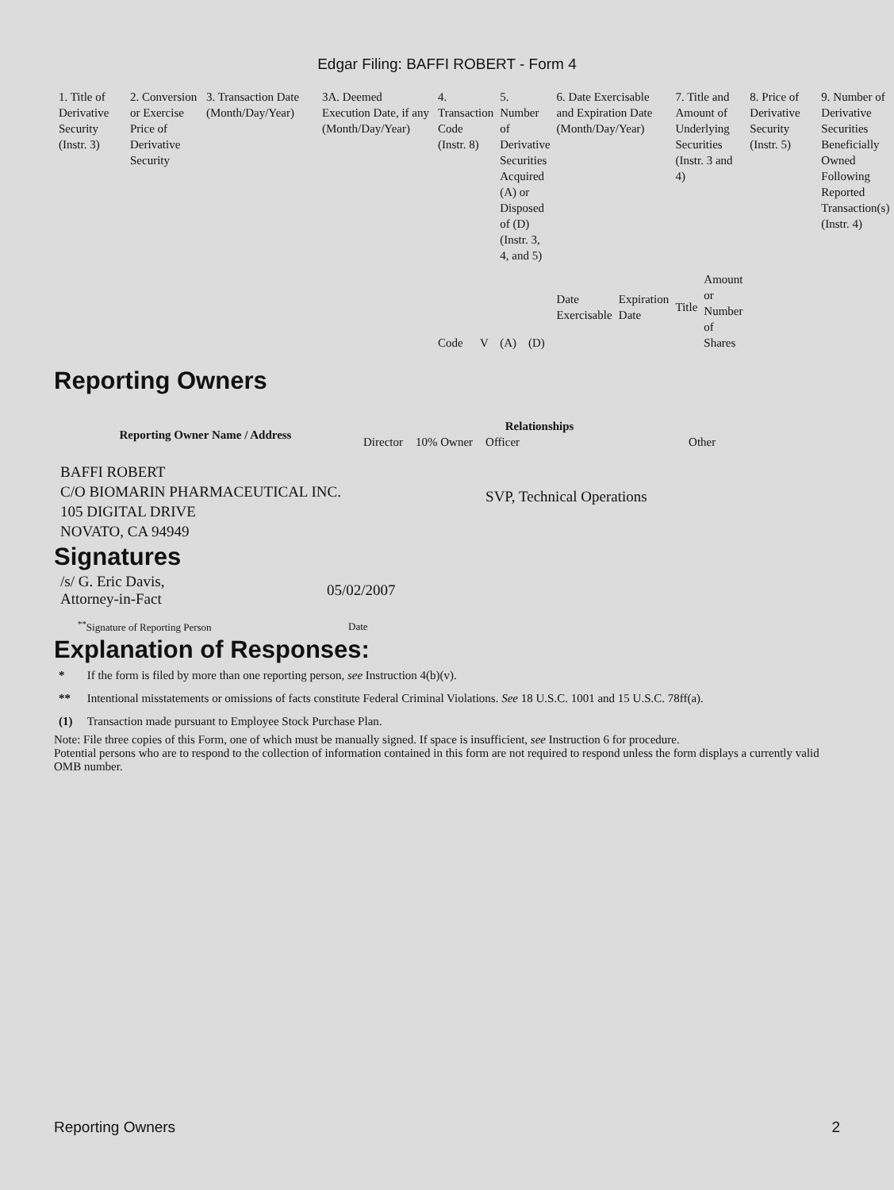Edgar Filing: BAFFI ROBERT - Form 4
| 1. Title of Derivative Security (Instr. 3) | 2. Conversion or Exercise Price of Derivative Security | 3. Transaction Date (Month/Day/Year) | 3A. Deemed Execution Date, if any (Month/Day/Year) | 4. Transaction Code (Instr. 8) | | 5. Number of Derivative Securities Acquired (A) or Disposed of (D) (Instr. 3, 4, and 5) | | 6. Date Exercisable and Expiration Date (Month/Day/Year) | | 7. Title and Amount of Underlying Securities (Instr. 3 and 4) | | 8. Price of Derivative Security (Instr. 5) | 9. Number of Derivative Securities Beneficially Owned Following Reported Transaction(s) (Instr. 4) |
| | | | | Code | V | (A) | (D) | Date Exercisable | Expiration Date | Title | Amount or Number of Shares | | |
Reporting Owners
| Reporting Owner Name / Address | Relationships | | | |
| --- | --- | --- | --- | --- |
| | Director | 10% Owner | Officer | Other |
| BAFFI ROBERT C/O BIOMARIN PHARMACEUTICAL INC. 105 DIGITAL DRIVE NOVATO, CA 94949 | | | SVP, Technical Operations | |
Signatures
| /s/ G. Eric Davis, Attorney-in-Fact | 05/02/2007 |
| <sup>**</sup> Signature of Reporting Person | Date |
Explanation of Responses:
| * | If the form is filed by more than one reporting person, see Instruction 4(b)(v). |
| ** | Intentional misstatements or omissions of facts constitute Federal Criminal Violations. See 18 U.S.C. 1001 and 15 U.S.C. 78ff(a). |
| (1) | Transaction made pursuant to Employee Stock Purchase Plan. |
Note: File three copies of this Form, one of which must be manually signed. If space is insufficient, see Instruction 6 for procedure.
Potential persons who are to respond to the collection of information contained in this form are not required to respond unless the form displays a currently valid OMB number.
Reporting Owners 2